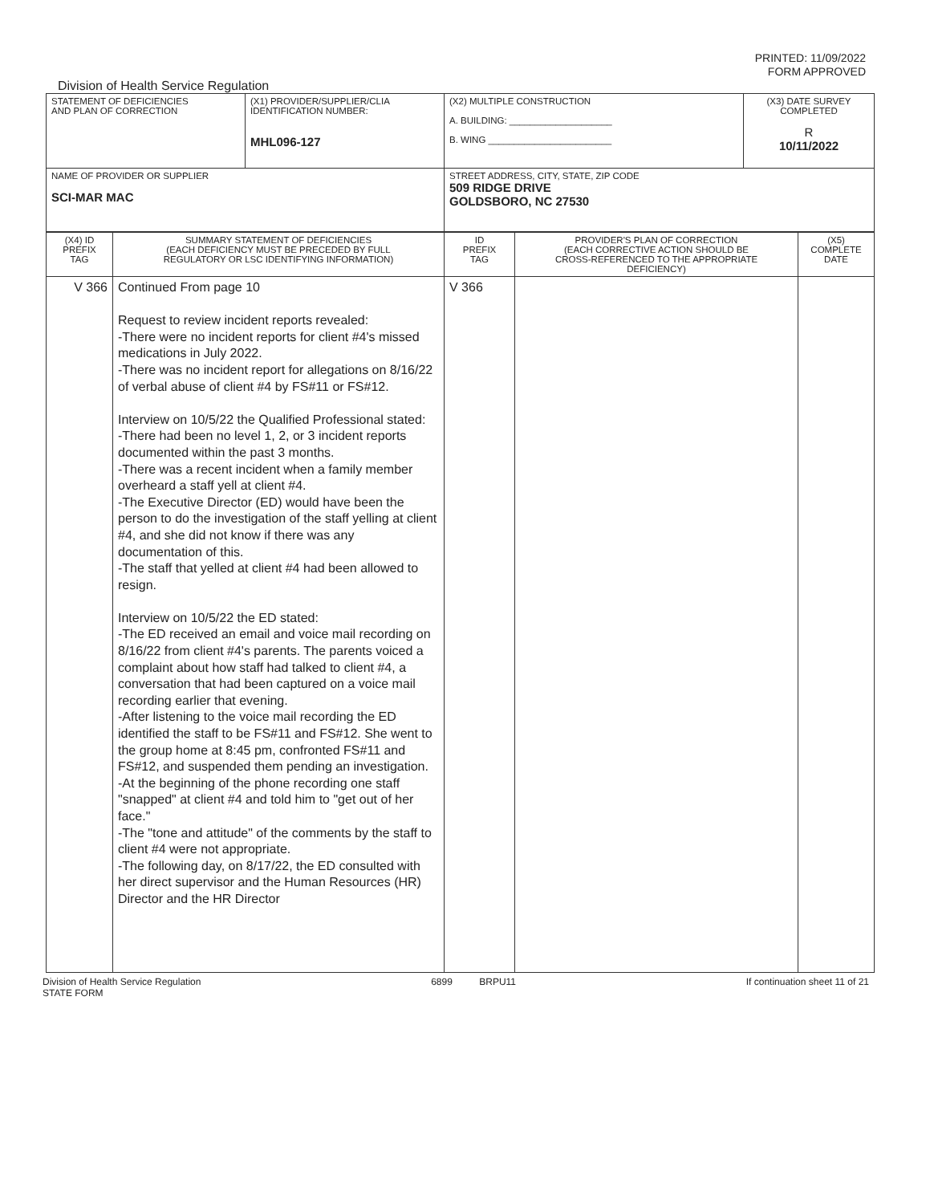PRINTED: 11/09/2022
FORM APPROVED
Division of Health Service Regulation
| STATEMENT OF DEFICIENCIES AND PLAN OF CORRECTION | (X1) PROVIDER/SUPPLIER/CLIA IDENTIFICATION NUMBER: MHL096-127 | (X2) MULTIPLE CONSTRUCTION A. BUILDING: ____________________ B. WING ________________________ | (X3) DATE SURVEY COMPLETED R 10/11/2022 |
| NAME OF PROVIDER OR SUPPLIER SCI-MAR MAC | | STREET ADDRESS, CITY, STATE, ZIP CODE 509 RIDGE DRIVE GOLDSBORO, NC 27530 | |
| (X4) ID PREFIX TAG | SUMMARY STATEMENT OF DEFICIENCIES (EACH DEFICIENCY MUST BE PRECEDED BY FULL REGULATORY OR LSC IDENTIFYING INFORMATION) | ID PREFIX TAG | PROVIDER'S PLAN OF CORRECTION (EACH CORRECTIVE ACTION SHOULD BE CROSS-REFERENCED TO THE APPROPRIATE DEFICIENCY) | (X5) COMPLETE DATE |
| V 366 | Continued From page 10 Request to review incident reports revealed: -There were no incident reports for client #4's missed medications in July 2022. -There was no incident report for allegations on 8/16/22 of verbal abuse of client #4 by FS#11 or FS#12. Interview on 10/5/22 the Qualified Professional stated: -There had been no level 1, 2, or 3 incident reports documented within the past 3 months. -There was a recent incident when a family member overheard a staff yell at client #4. -The Executive Director (ED) would have been the person to do the investigation of the staff yelling at client #4, and she did not know if there was any documentation of this. -The staff that yelled at client #4 had been allowed to resign. Interview on 10/5/22 the ED stated: -The ED received an email and voice mail recording on 8/16/22 from client #4's parents. The parents voiced a complaint about how staff had talked to client #4, a conversation that had been captured on a voice mail recording earlier that evening. -After listening to the voice mail recording the ED identified the staff to be FS#11 and FS#12. She went to the group home at 8:45 pm, confronted FS#11 and FS#12, and suspended them pending an investigation. -At the beginning of the phone recording one staff "snapped" at client #4 and told him to "get out of her face." -The "tone and attitude" of the comments by the staff to client #4 were not appropriate. -The following day, on 8/17/22, the ED consulted with her direct supervisor and the Human Resources (HR) Director and the HR Director | V 366 | | |
Division of Health Service Regulation
STATE FORM 6899 BRPU11 If continuation sheet 11 of 21